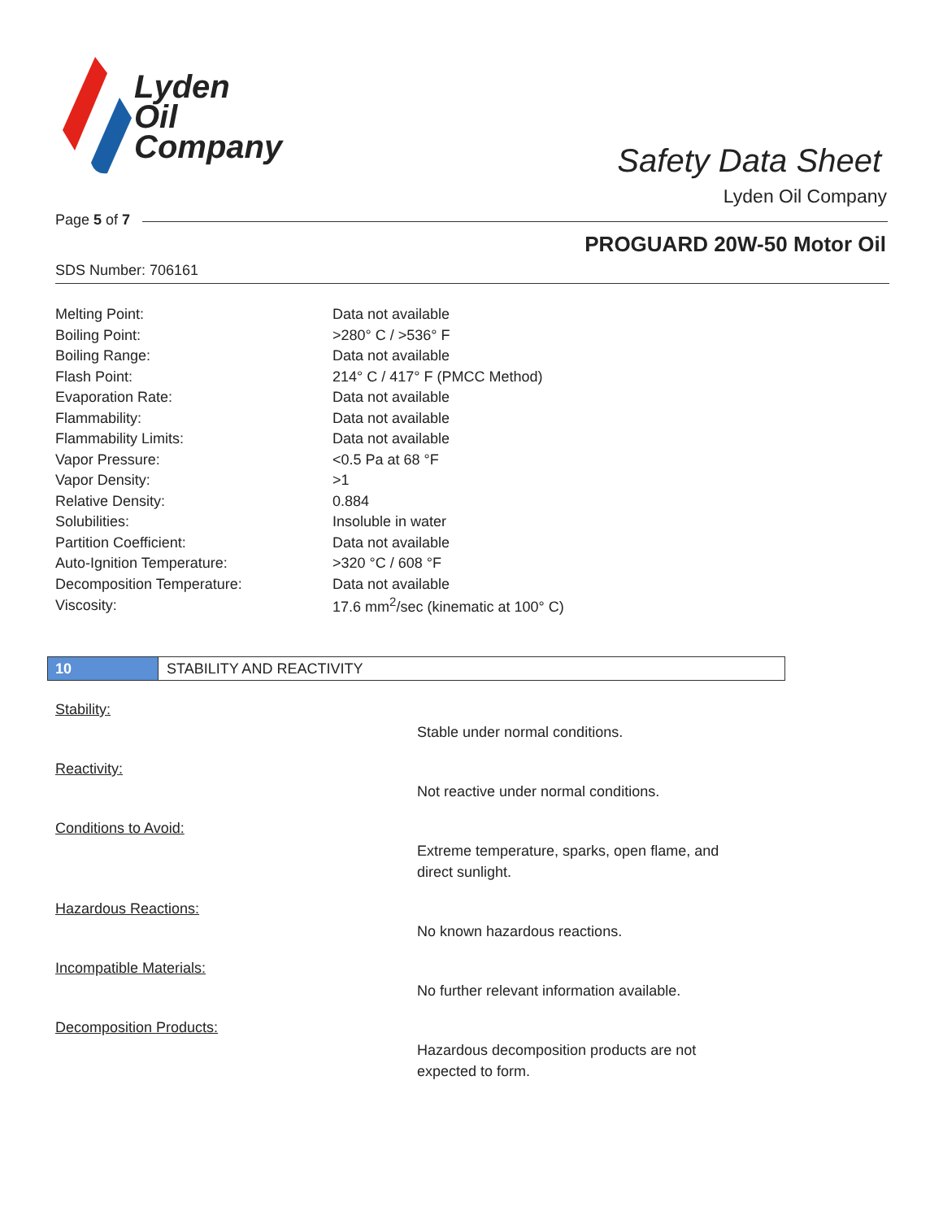Lyden
Oil
Company
Safety Data Sheet
Lyden Oil Company
Page 5 of 7
PROGUARD 20W-50 Motor Oil
SDS Number: 706161
| Melting Point: | Data not available |
| Boiling Point: | >280° C / >536° F |
| Boiling Range: | Data not available |
| Flash Point: | 214° C / 417° F (PMCC Method) |
| Evaporation Rate: | Data not available |
| Flammability: | Data not available |
| Flammability Limits: | Data not available |
| Vapor Pressure: | <0.5 Pa at 68 °F |
| Vapor Density: | >1 |
| Relative Density: | 0.884 |
| Solubilities: | Insoluble in water |
| Partition Coefficient: | Data not available |
| Auto-Ignition Temperature: | >320 °C / 608 °F |
| Decomposition Temperature: | Data not available |
| Viscosity: | 17.6 mm<sup>2</sup>/sec (kinematic at 100° C) |
10 STABILITY AND REACTIVITY
Stability:
Stable under normal conditions.
Reactivity:
Not reactive under normal conditions.
Conditions to Avoid:
Extreme temperature, sparks, open flame, and direct sunlight.
Hazardous Reactions:
No known hazardous reactions.
Incompatible Materials:
No further relevant information available.
Decomposition Products:
Hazardous decomposition products are not expected to form.